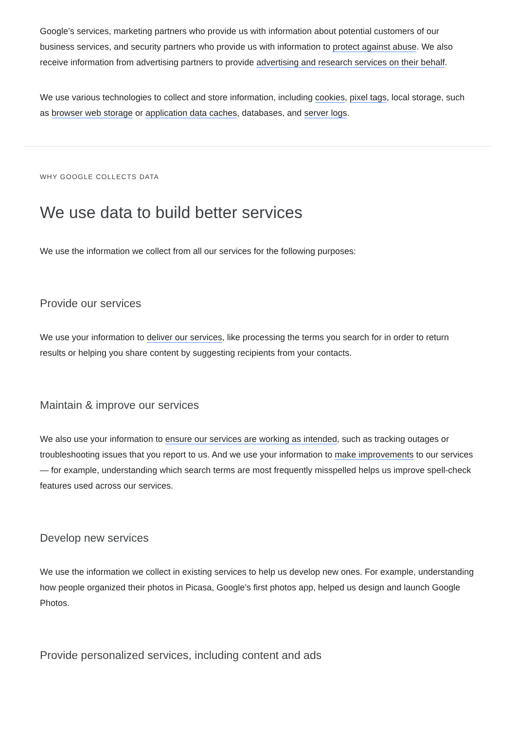Google’s services, marketing partners who provide us with information about potential customers of our business services, and security partners who provide us with information to protect against abuse. We also receive information from advertising partners to provide advertising and research services on their behalf.
We use various technologies to collect and store information, including cookies, pixel tags, local storage, such as browser web storage or application data caches, databases, and server logs.
WHY GOOGLE COLLECTS DATA
We use data to build better services
We use the information we collect from all our services for the following purposes:
Provide our services
We use your information to deliver our services, like processing the terms you search for in order to return results or helping you share content by suggesting recipients from your contacts.
Maintain & improve our services
We also use your information to ensure our services are working as intended, such as tracking outages or troubleshooting issues that you report to us. And we use your information to make improvements to our services — for example, understanding which search terms are most frequently misspelled helps us improve spell-check features used across our services.
Develop new services
We use the information we collect in existing services to help us develop new ones. For example, understanding how people organized their photos in Picasa, Google’s first photos app, helped us design and launch Google Photos.
Provide personalized services, including content and ads